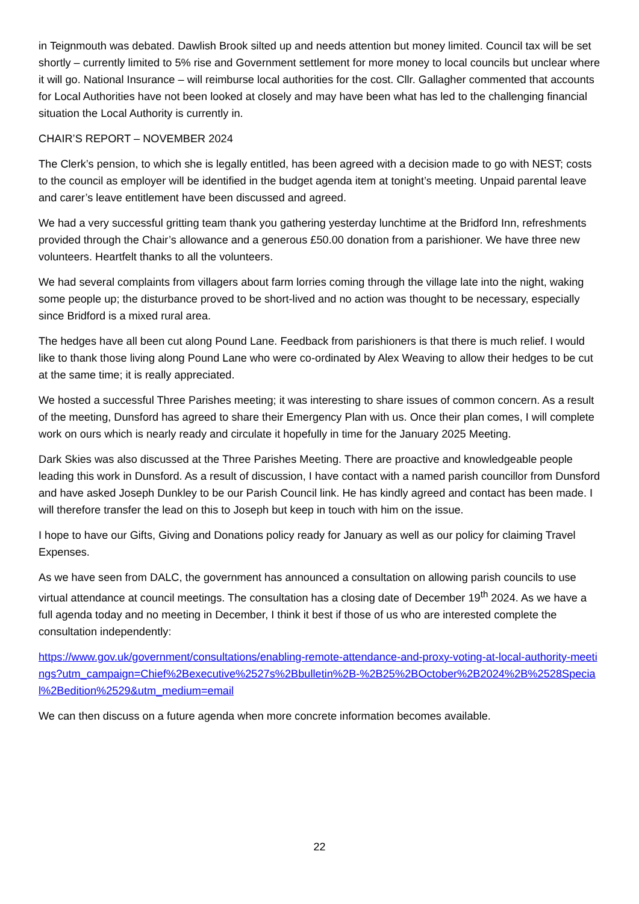in Teignmouth was debated. Dawlish Brook silted up and needs attention but money limited. Council tax will be set shortly – currently limited to 5% rise and Government settlement for more money to local councils but unclear where it will go. National Insurance – will reimburse local authorities for the cost. Cllr. Gallagher commented that accounts for Local Authorities have not been looked at closely and may have been what has led to the challenging financial situation the Local Authority is currently in.
CHAIR’S REPORT – NOVEMBER 2024
The Clerk’s pension, to which she is legally entitled, has been agreed with a decision made to go with NEST; costs to the council as employer will be identified in the budget agenda item at tonight’s meeting. Unpaid parental leave and carer’s leave entitlement have been discussed and agreed.
We had a very successful gritting team thank you gathering yesterday lunchtime at the Bridford Inn, refreshments provided through the Chair’s allowance and a generous £50.00 donation from a parishioner. We have three new volunteers. Heartfelt thanks to all the volunteers.
We had several complaints from villagers about farm lorries coming through the village late into the night, waking some people up; the disturbance proved to be short-lived and no action was thought to be necessary, especially since Bridford is a mixed rural area.
The hedges have all been cut along Pound Lane. Feedback from parishioners is that there is much relief. I would like to thank those living along Pound Lane who were co-ordinated by Alex Weaving to allow their hedges to be cut at the same time; it is really appreciated.
We hosted a successful Three Parishes meeting; it was interesting to share issues of common concern. As a result of the meeting, Dunsford has agreed to share their Emergency Plan with us. Once their plan comes, I will complete work on ours which is nearly ready and circulate it hopefully in time for the January 2025 Meeting.
Dark Skies was also discussed at the Three Parishes Meeting. There are proactive and knowledgeable people leading this work in Dunsford. As a result of discussion, I have contact with a named parish councillor from Dunsford and have asked Joseph Dunkley to be our Parish Council link. He has kindly agreed and contact has been made. I will therefore transfer the lead on this to Joseph but keep in touch with him on the issue.
I hope to have our Gifts, Giving and Donations policy ready for January as well as our policy for claiming Travel Expenses.
As we have seen from DALC, the government has announced a consultation on allowing parish councils to use virtual attendance at council meetings. The consultation has a closing date of December 19<sup>th</sup> 2024. As we have a full agenda today and no meeting in December, I think it best if those of us who are interested complete the consultation independently:
https://www.gov.uk/government/consultations/enabling-remote-attendance-and-proxy-voting-at-local-authority-meetings?utm_campaign=Chief%2Bexecutive%2527s%2Bbulletin%2B-%2B25%2BOctober%2B2024%2B%2528Special%2Bedition%2529&utm_medium=email
We can then discuss on a future agenda when more concrete information becomes available.
22